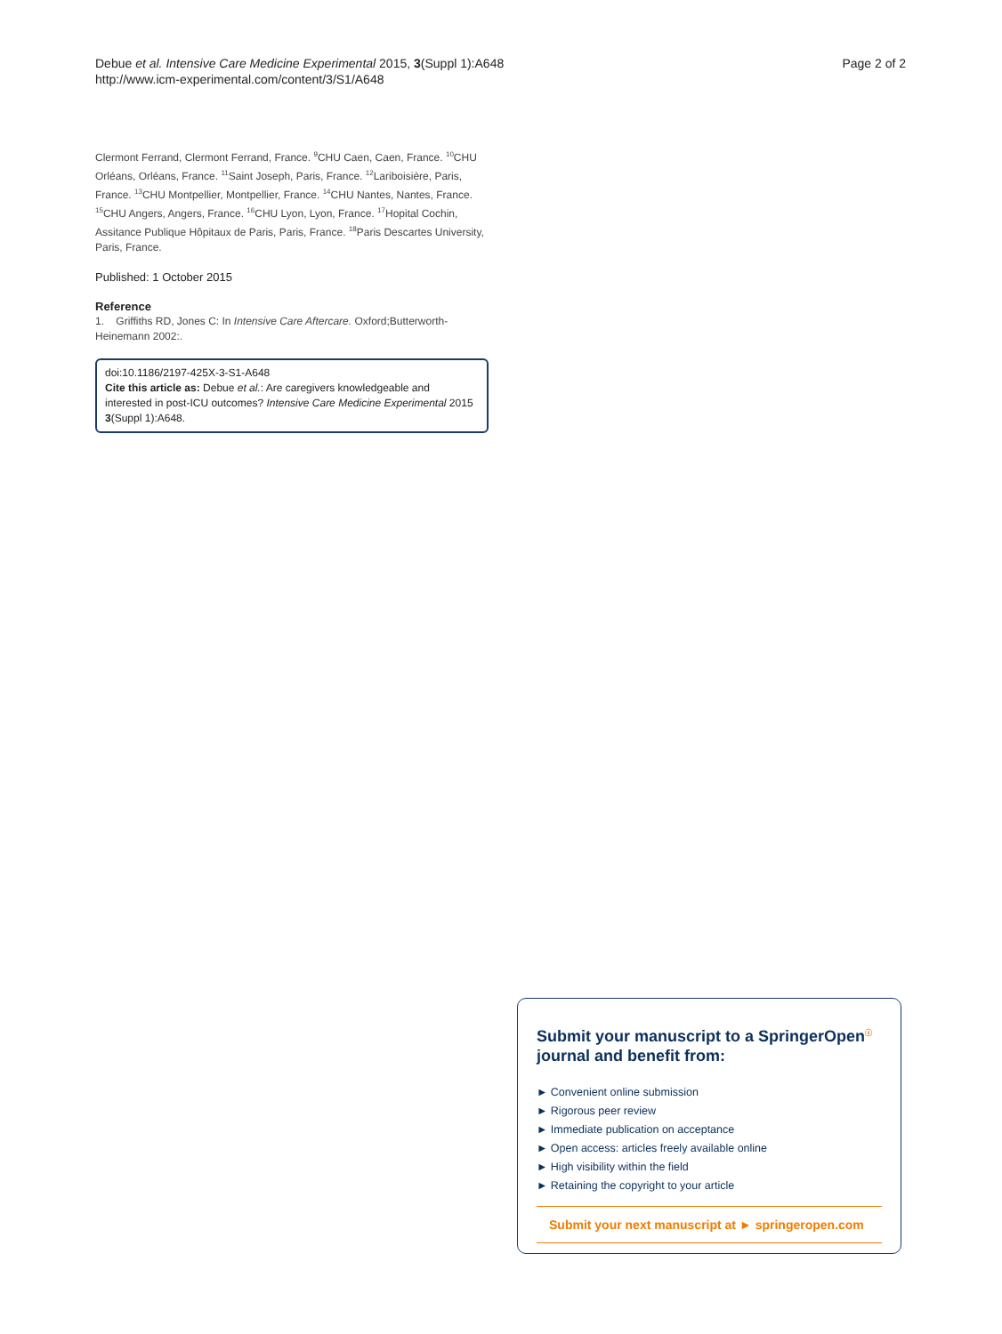Debue et al. Intensive Care Medicine Experimental 2015, 3(Suppl 1):A648
http://www.icm-experimental.com/content/3/S1/A648
Page 2 of 2
Clermont Ferrand, Clermont Ferrand, France. <sup>9</sup>CHU Caen, Caen, France. <sup>10</sup>CHU Orléans, Orléans, France. <sup>11</sup>Saint Joseph, Paris, France. <sup>12</sup>Lariboisière, Paris, France. <sup>13</sup>CHU Montpellier, Montpellier, France. <sup>14</sup>CHU Nantes, Nantes, France. <sup>15</sup>CHU Angers, Angers, France. <sup>16</sup>CHU Lyon, Lyon, France. <sup>17</sup>Hopital Cochin, Assitance Publique Hôpitaux de Paris, Paris, France. <sup>18</sup>Paris Descartes University, Paris, France.
Published: 1 October 2015
Reference
1. Griffiths RD, Jones C: In Intensive Care Aftercare. Oxford;Butterworth-Heinemann 2002:.
doi:10.1186/2197-425X-3-S1-A648
Cite this article as: Debue et al.: Are caregivers knowledgeable and interested in post-ICU outcomes? Intensive Care Medicine Experimental 2015 3(Suppl 1):A648.
Submit your manuscript to a SpringerOpen<sup>ⓢ</sup> journal and benefit from:
► Convenient online submission
► Rigorous peer review
► Immediate publication on acceptance
► Open access: articles freely available online
► High visibility within the field
► Retaining the copyright to your article
Submit your next manuscript at ► springeropen.com